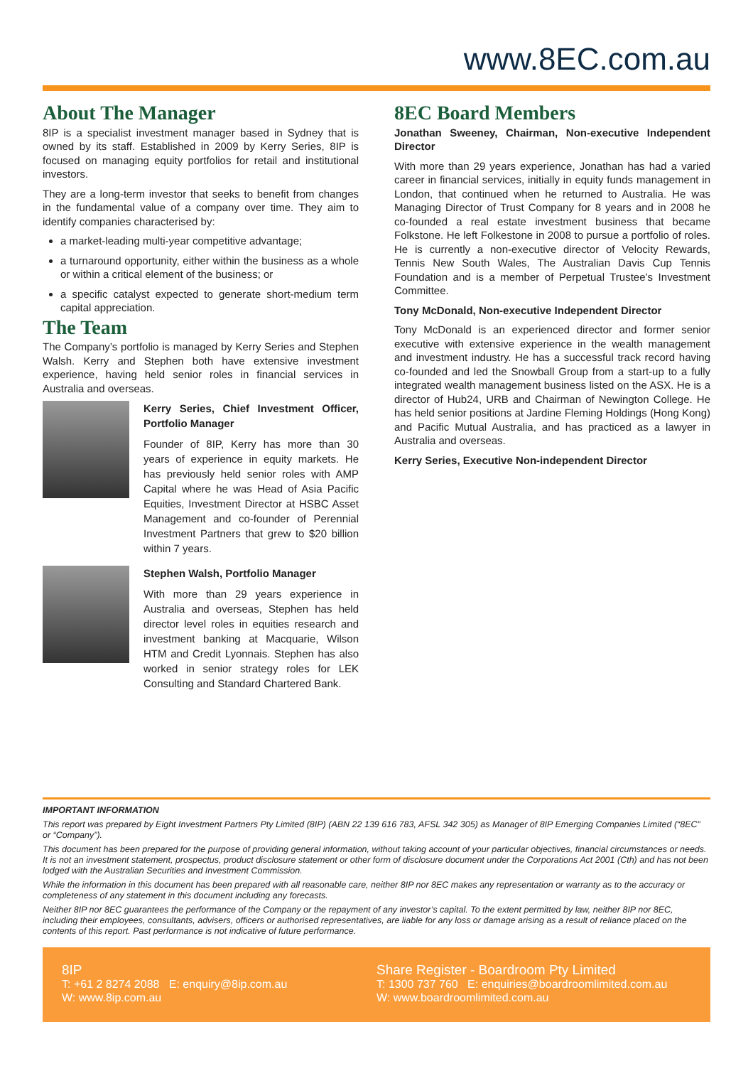www.8EC.com.au
About The Manager
8IP is a specialist investment manager based in Sydney that is owned by its staff. Established in 2009 by Kerry Series, 8IP is focused on managing equity portfolios for retail and institutional investors.
They are a long-term investor that seeks to benefit from changes in the fundamental value of a company over time. They aim to identify companies characterised by:
a market-leading multi-year competitive advantage;
a turnaround opportunity, either within the business as a whole or within a critical element of the business; or
a specific catalyst expected to generate short-medium term capital appreciation.
The Team
The Company’s portfolio is managed by Kerry Series and Stephen Walsh. Kerry and Stephen both have extensive investment experience, having held senior roles in financial services in Australia and overseas.
Kerry Series, Chief Investment Officer, Portfolio Manager
Founder of 8IP, Kerry has more than 30 years of experience in equity markets. He has previously held senior roles with AMP Capital where he was Head of Asia Pacific Equities, Investment Director at HSBC Asset Management and co-founder of Perennial Investment Partners that grew to $20 billion within 7 years.
Stephen Walsh, Portfolio Manager
With more than 29 years experience in Australia and overseas, Stephen has held director level roles in equities research and investment banking at Macquarie, Wilson HTM and Credit Lyonnais. Stephen has also worked in senior strategy roles for LEK Consulting and Standard Chartered Bank.
8EC Board Members
Jonathan Sweeney, Chairman, Non-executive Independent Director
With more than 29 years experience, Jonathan has had a varied career in financial services, initially in equity funds management in London, that continued when he returned to Australia. He was Managing Director of Trust Company for 8 years and in 2008 he co-founded a real estate investment business that became Folkstone. He left Folkestone in 2008 to pursue a portfolio of roles. He is currently a non-executive director of Velocity Rewards, Tennis New South Wales, The Australian Davis Cup Tennis Foundation and is a member of Perpetual Trustee’s Investment Committee.
Tony McDonald, Non-executive Independent Director
Tony McDonald is an experienced director and former senior executive with extensive experience in the wealth management and investment industry. He has a successful track record having co-founded and led the Snowball Group from a start-up to a fully integrated wealth management business listed on the ASX. He is a director of Hub24, URB and Chairman of Newington College. He has held senior positions at Jardine Fleming Holdings (Hong Kong) and Pacific Mutual Australia, and has practiced as a lawyer in Australia and overseas.
Kerry Series, Executive Non-independent Director
IMPORTANT INFORMATION
This report was prepared by Eight Investment Partners Pty Limited (8IP) (ABN 22 139 616 783, AFSL 342 305) as Manager of 8IP Emerging Companies Limited (“8EC” or “Company”).
This document has been prepared for the purpose of providing general information, without taking account of your particular objectives, financial circumstances or needs. It is not an investment statement, prospectus, product disclosure statement or other form of disclosure document under the Corporations Act 2001 (Cth) and has not been lodged with the Australian Securities and Investment Commission.
While the information in this document has been prepared with all reasonable care, neither 8IP nor 8EC makes any representation or warranty as to the accuracy or completeness of any statement in this document including any forecasts.
Neither 8IP nor 8EC guarantees the performance of the Company or the repayment of any investor’s capital. To the extent permitted by law, neither 8IP nor 8EC, including their employees, consultants, advisers, officers or authorised representatives, are liable for any loss or damage arising as a result of reliance placed on the contents of this report. Past performance is not indicative of future performance.
8IP
T: +61 2 8274 2088 E: enquiry@8ip.com.au
W: www.8ip.com.au
Share Register - Boardroom Pty Limited
T: 1300 737 760 E: enquiries@boardroomlimited.com.au
W: www.boardroomlimited.com.au